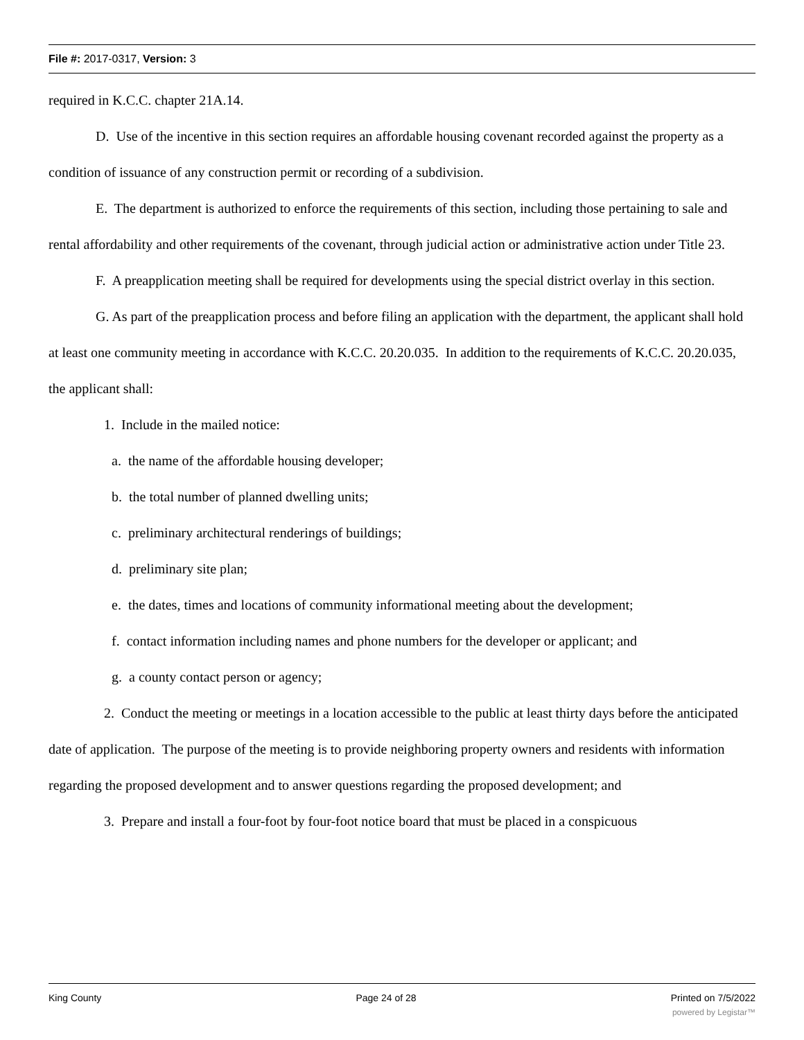File #: 2017-0317, Version: 3
required in K.C.C. chapter 21A.14.
D. Use of the incentive in this section requires an affordable housing covenant recorded against the property as a condition of issuance of any construction permit or recording of a subdivision.
E. The department is authorized to enforce the requirements of this section, including those pertaining to sale and rental affordability and other requirements of the covenant, through judicial action or administrative action under Title 23.
F. A preapplication meeting shall be required for developments using the special district overlay in this section.
G. As part of the preapplication process and before filing an application with the department, the applicant shall hold at least one community meeting in accordance with K.C.C. 20.20.035. In addition to the requirements of K.C.C. 20.20.035, the applicant shall:
1. Include in the mailed notice:
a. the name of the affordable housing developer;
b. the total number of planned dwelling units;
c. preliminary architectural renderings of buildings;
d. preliminary site plan;
e. the dates, times and locations of community informational meeting about the development;
f. contact information including names and phone numbers for the developer or applicant; and
g. a county contact person or agency;
2. Conduct the meeting or meetings in a location accessible to the public at least thirty days before the anticipated date of application. The purpose of the meeting is to provide neighboring property owners and residents with information regarding the proposed development and to answer questions regarding the proposed development; and
3. Prepare and install a four-foot by four-foot notice board that must be placed in a conspicuous
King County Page 24 of 28 Printed on 7/5/2022
powered by Legistar™